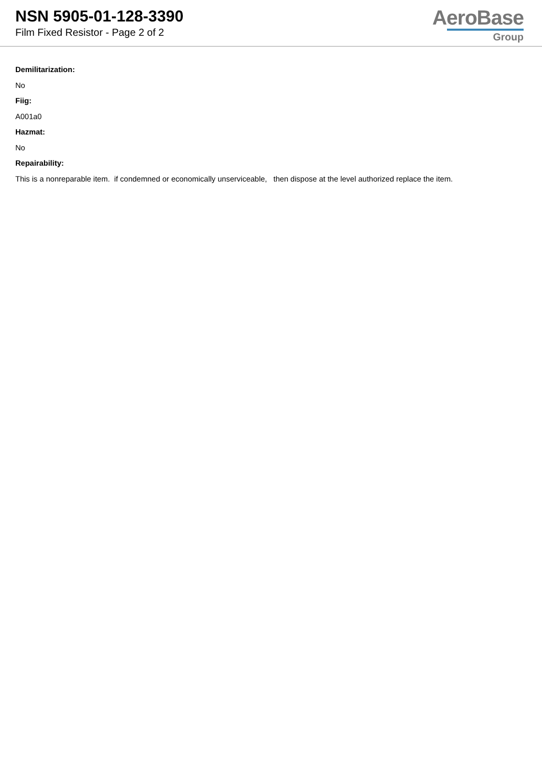NSN 5905-01-128-3390
Film Fixed Resistor - Page 2 of 2
AeroBase
Group
Demilitarization:
No
Fiig:
A001a0
Hazmat:
No
Repairability:
This is a nonreparable item. if condemned or economically unserviceable, then dispose at the level authorized replace the item.